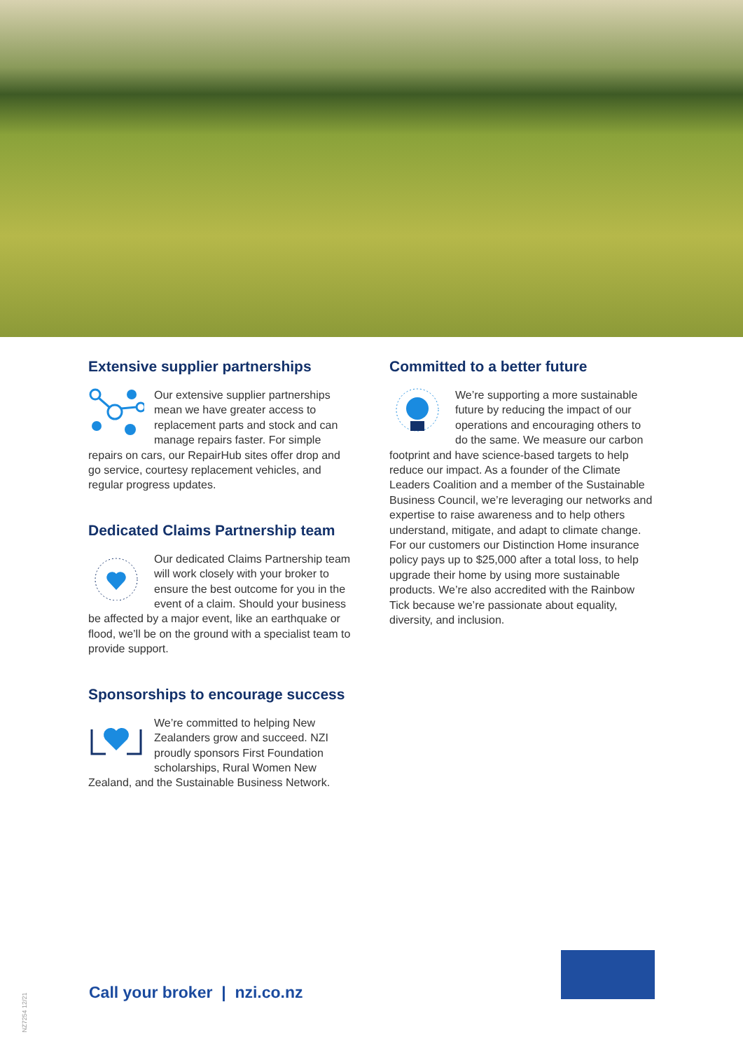Extensive supplier partnerships
Our extensive supplier partnerships mean we have greater access to replacement parts and stock and can manage repairs faster. For simple repairs on cars, our RepairHub sites offer drop and go service, courtesy replacement vehicles, and regular progress updates.
Dedicated Claims Partnership team
Our dedicated Claims Partnership team will work closely with your broker to ensure the best outcome for you in the event of a claim. Should your business be affected by a major event, like an earthquake or flood, we’ll be on the ground with a specialist team to provide support.
Sponsorships to encourage success
We’re committed to helping New Zealanders grow and succeed. NZI proudly sponsors First Foundation scholarships, Rural Women New Zealand, and the Sustainable Business Network.
Committed to a better future
We’re supporting a more sustainable future by reducing the impact of our operations and encouraging others to do the same. We measure our carbon footprint and have science-based targets to help reduce our impact. As a founder of the Climate Leaders Coalition and a member of the Sustainable Business Council, we’re leveraging our networks and expertise to raise awareness and to help others understand, mitigate, and adapt to climate change. For our customers our Distinction Home insurance policy pays up to $25,000 after a total loss, to help upgrade their home by using more sustainable products. We’re also accredited with the Rainbow Tick because we’re passionate about equality, diversity, and inclusion.
Call your broker | nzi.co.nz
NZ7254 12/21